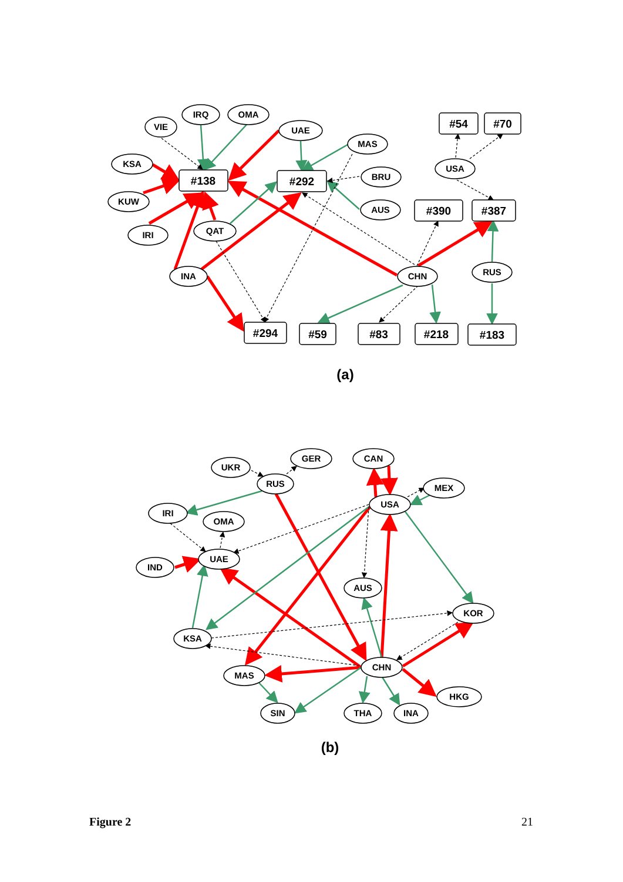VIE
IRQ
OMA
UAE
MAS
KSA
KUW
BRU
AUS
IRI
QAT
INA
CHN
RUS
USA
UKR
GER
CAN
RUS
MEX
USA
IRI
OMA
UAE
IND
AUS
KOR
KSA
CHN
MAS
HKG
SIN
THA
INA
#138
#292
#54
#70
#390
#387
#294
#59
#83
#218
#183
(a)
(b)
Figure 2 21